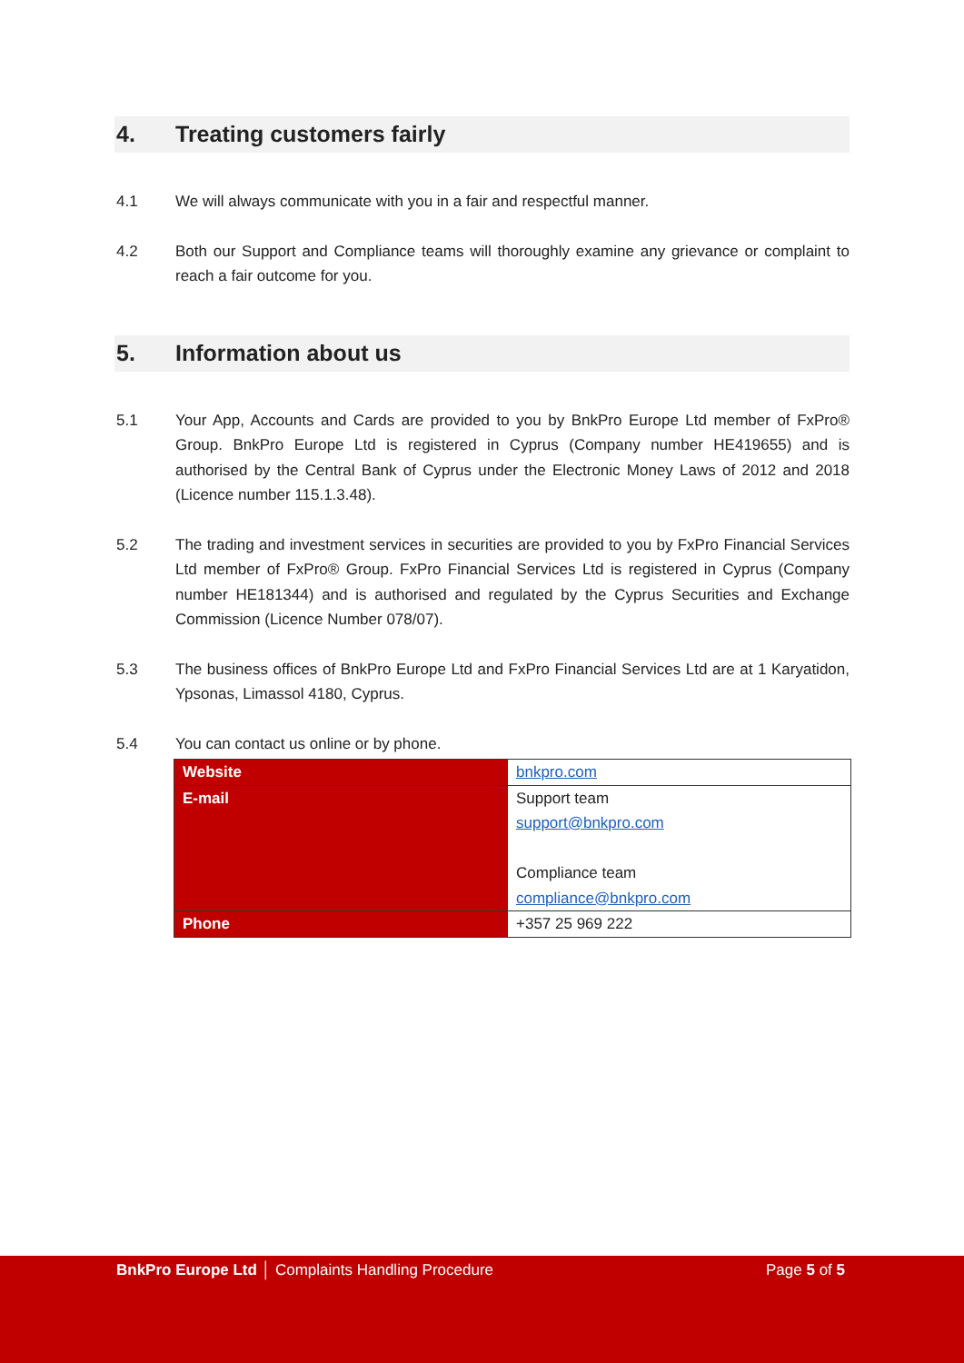4. Treating customers fairly
4.1 We will always communicate with you in a fair and respectful manner.
4.2 Both our Support and Compliance teams will thoroughly examine any grievance or complaint to reach a fair outcome for you.
5. Information about us
5.1 Your App, Accounts and Cards are provided to you by BnkPro Europe Ltd member of FxPro® Group. BnkPro Europe Ltd is registered in Cyprus (Company number HE419655) and is authorised by the Central Bank of Cyprus under the Electronic Money Laws of 2012 and 2018 (Licence number 115.1.3.48).
5.2 The trading and investment services in securities are provided to you by FxPro Financial Services Ltd member of FxPro® Group. FxPro Financial Services Ltd is registered in Cyprus (Company number HE181344) and is authorised and regulated by the Cyprus Securities and Exchange Commission (Licence Number 078/07).
5.3 The business offices of BnkPro Europe Ltd and FxPro Financial Services Ltd are at 1 Karyatidon, Ypsonas, Limassol 4180, Cyprus.
5.4 You can contact us online or by phone.
| Website | bnkpro.com |
| E-mail | Support team support@bnkpro.com Compliance team compliance@bnkpro.com |
| Phone | +357 25 969 222 |
BnkPro Europe Ltd │ Complaints Handling Procedure Page 5 of 5